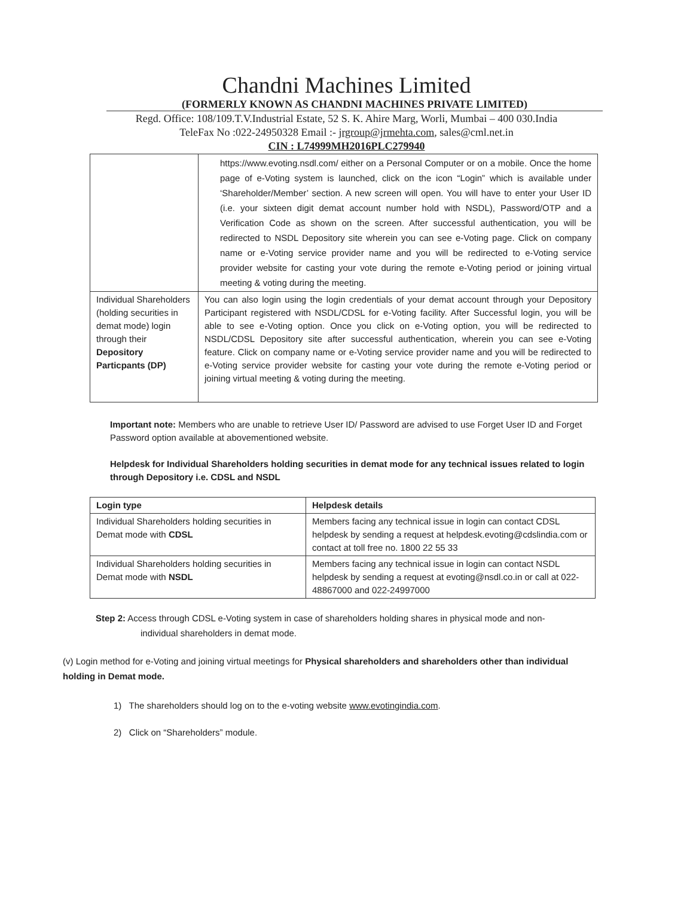Chandni Machines Limited
(FORMERLY KNOWN AS CHANDNI MACHINES PRIVATE LIMITED)
Regd. Office: 108/109.T.V.Industrial Estate, 52 S. K. Ahire Marg, Worli, Mumbai – 400 030.India
TeleFax No :022-24950328 Email :- jrgroup@jrmehta.com, sales@cml.net.in
CIN : L74999MH2016PLC279940
| | https://www.evoting.nsdl.com/ either on a Personal Computer or on a mobile. Once the home page of e-Voting system is launched, click on the icon “Login” which is available under ‘Shareholder/Member’ section. A new screen will open. You will have to enter your User ID (i.e. your sixteen digit demat account number hold with NSDL), Password/OTP and a Verification Code as shown on the screen. After successful authentication, you will be redirected to NSDL Depository site wherein you can see e-Voting page. Click on company name or e-Voting service provider name and you will be redirected to e-Voting service provider website for casting your vote during the remote e-Voting period or joining virtual meeting & voting during the meeting. |
| Individual Shareholders (holding securities in demat mode) login through their Depository Particpants (DP) | You can also login using the login credentials of your demat account through your Depository Participant registered with NSDL/CDSL for e-Voting facility. After Successful login, you will be able to see e-Voting option. Once you click on e-Voting option, you will be redirected to NSDL/CDSL Depository site after successful authentication, wherein you can see e-Voting feature. Click on company name or e-Voting service provider name and you will be redirected to e-Voting service provider website for casting your vote during the remote e-Voting period or joining virtual meeting & voting during the meeting. |
Important note: Members who are unable to retrieve User ID/ Password are advised to use Forget User ID and Forget Password option available at abovementioned website.
Helpdesk for Individual Shareholders holding securities in demat mode for any technical issues related to login through Depository i.e. CDSL and NSDL
| Login type | Helpdesk details |
| --- | --- |
| Individual Shareholders holding securities in Demat mode with CDSL | Members facing any technical issue in login can contact CDSL helpdesk by sending a request at helpdesk.evoting@cdslindia.com or contact at toll free no. 1800 22 55 33 |
| Individual Shareholders holding securities in Demat mode with NSDL | Members facing any technical issue in login can contact NSDL helpdesk by sending a request at evoting@nsdl.co.in or call at 022-48867000 and 022-24997000 |
Step 2: Access through CDSL e-Voting system in case of shareholders holding shares in physical mode and non-
individual shareholders in demat mode.
(v) Login method for e-Voting and joining virtual meetings for Physical shareholders and shareholders other than individual holding in Demat mode.
1) The shareholders should log on to the e-voting website www.evotingindia.com.
2) Click on “Shareholders” module.